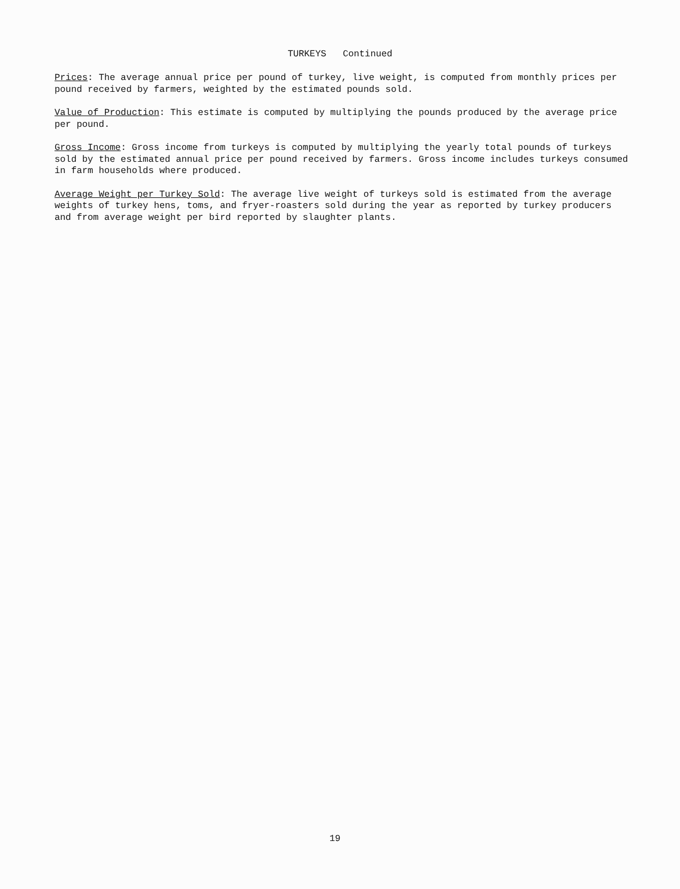TURKEYS Continued
Prices: The average annual price per pound of turkey, live weight, is computed from monthly prices per pound received by farmers, weighted by the estimated pounds sold.
Value of Production: This estimate is computed by multiplying the pounds produced by the average price per pound.
Gross Income: Gross income from turkeys is computed by multiplying the yearly total pounds of turkeys sold by the estimated annual price per pound received by farmers. Gross income includes turkeys consumed in farm households where produced.
Average Weight per Turkey Sold: The average live weight of turkeys sold is estimated from the average weights of turkey hens, toms, and fryer-roasters sold during the year as reported by turkey producers and from average weight per bird reported by slaughter plants.
19